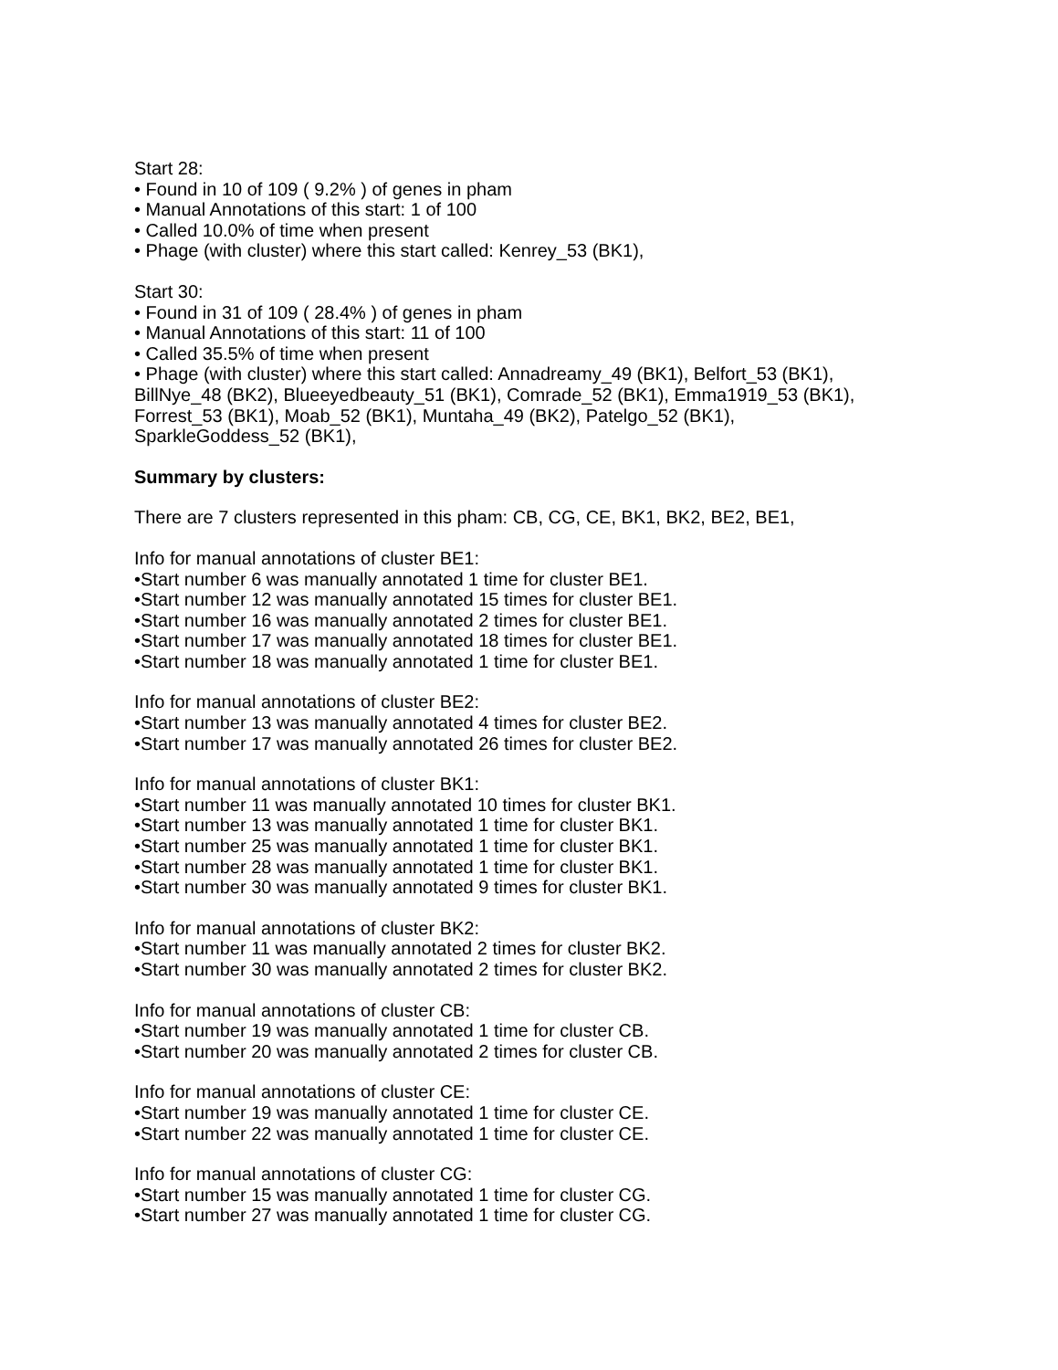Start 28:
• Found in 10 of 109 ( 9.2% ) of genes in pham
• Manual Annotations of this start: 1 of 100
• Called 10.0% of time when present
• Phage (with cluster) where this start called: Kenrey_53 (BK1),
Start 30:
• Found in 31 of 109 ( 28.4% ) of genes in pham
• Manual Annotations of this start: 11 of 100
• Called 35.5% of time when present
• Phage (with cluster) where this start called: Annadreamy_49 (BK1), Belfort_53 (BK1), BillNye_48 (BK2), Blueeyedbeauty_51 (BK1), Comrade_52 (BK1), Emma1919_53 (BK1), Forrest_53 (BK1), Moab_52 (BK1), Muntaha_49 (BK2), Patelgo_52 (BK1), SparkleGoddess_52 (BK1),
Summary by clusters:
There are 7 clusters represented in this pham: CB, CG, CE, BK1, BK2, BE2, BE1,
Info for manual annotations of cluster BE1:
•Start number 6 was manually annotated 1 time for cluster BE1.
•Start number 12 was manually annotated 15 times for cluster BE1.
•Start number 16 was manually annotated 2 times for cluster BE1.
•Start number 17 was manually annotated 18 times for cluster BE1.
•Start number 18 was manually annotated 1 time for cluster BE1.
Info for manual annotations of cluster BE2:
•Start number 13 was manually annotated 4 times for cluster BE2.
•Start number 17 was manually annotated 26 times for cluster BE2.
Info for manual annotations of cluster BK1:
•Start number 11 was manually annotated 10 times for cluster BK1.
•Start number 13 was manually annotated 1 time for cluster BK1.
•Start number 25 was manually annotated 1 time for cluster BK1.
•Start number 28 was manually annotated 1 time for cluster BK1.
•Start number 30 was manually annotated 9 times for cluster BK1.
Info for manual annotations of cluster BK2:
•Start number 11 was manually annotated 2 times for cluster BK2.
•Start number 30 was manually annotated 2 times for cluster BK2.
Info for manual annotations of cluster CB:
•Start number 19 was manually annotated 1 time for cluster CB.
•Start number 20 was manually annotated 2 times for cluster CB.
Info for manual annotations of cluster CE:
•Start number 19 was manually annotated 1 time for cluster CE.
•Start number 22 was manually annotated 1 time for cluster CE.
Info for manual annotations of cluster CG:
•Start number 15 was manually annotated 1 time for cluster CG.
•Start number 27 was manually annotated 1 time for cluster CG.